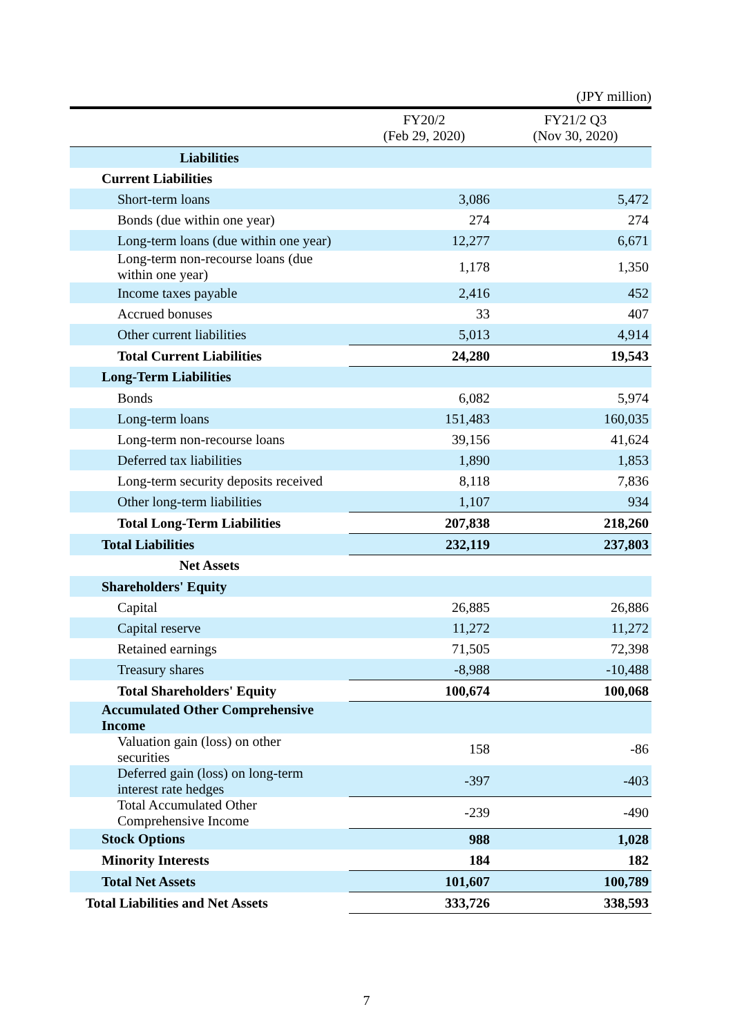(JPY million)
| | FY20/2 (Feb 29, 2020) | FY21/2 Q3 (Nov 30, 2020) |
| --- | --- | --- |
| Liabilities | | |
| Current Liabilities | | |
| Short-term loans | 3,086 | 5,472 |
| Bonds (due within one year) | 274 | 274 |
| Long-term loans (due within one year) | 12,277 | 6,671 |
| Long-term non-recourse loans (due within one year) | 1,178 | 1,350 |
| Income taxes payable | 2,416 | 452 |
| Accrued bonuses | 33 | 407 |
| Other current liabilities | 5,013 | 4,914 |
| Total Current Liabilities | 24,280 | 19,543 |
| Long-Term Liabilities | | |
| Bonds | 6,082 | 5,974 |
| Long-term loans | 151,483 | 160,035 |
| Long-term non-recourse loans | 39,156 | 41,624 |
| Deferred tax liabilities | 1,890 | 1,853 |
| Long-term security deposits received | 8,118 | 7,836 |
| Other long-term liabilities | 1,107 | 934 |
| Total Long-Term Liabilities | 207,838 | 218,260 |
| Total Liabilities | 232,119 | 237,803 |
| Net Assets | | |
| Shareholders' Equity | | |
| Capital | 26,885 | 26,886 |
| Capital reserve | 11,272 | 11,272 |
| Retained earnings | 71,505 | 72,398 |
| Treasury shares | -8,988 | -10,488 |
| Total Shareholders' Equity | 100,674 | 100,068 |
| Accumulated Other Comprehensive Income | | |
| Valuation gain (loss) on other securities | 158 | -86 |
| Deferred gain (loss) on long-term interest rate hedges | -397 | -403 |
| Total Accumulated Other Comprehensive Income | -239 | -490 |
| Stock Options | 988 | 1,028 |
| Minority Interests | 184 | 182 |
| Total Net Assets | 101,607 | 100,789 |
| Total Liabilities and Net Assets | 333,726 | 338,593 |
7